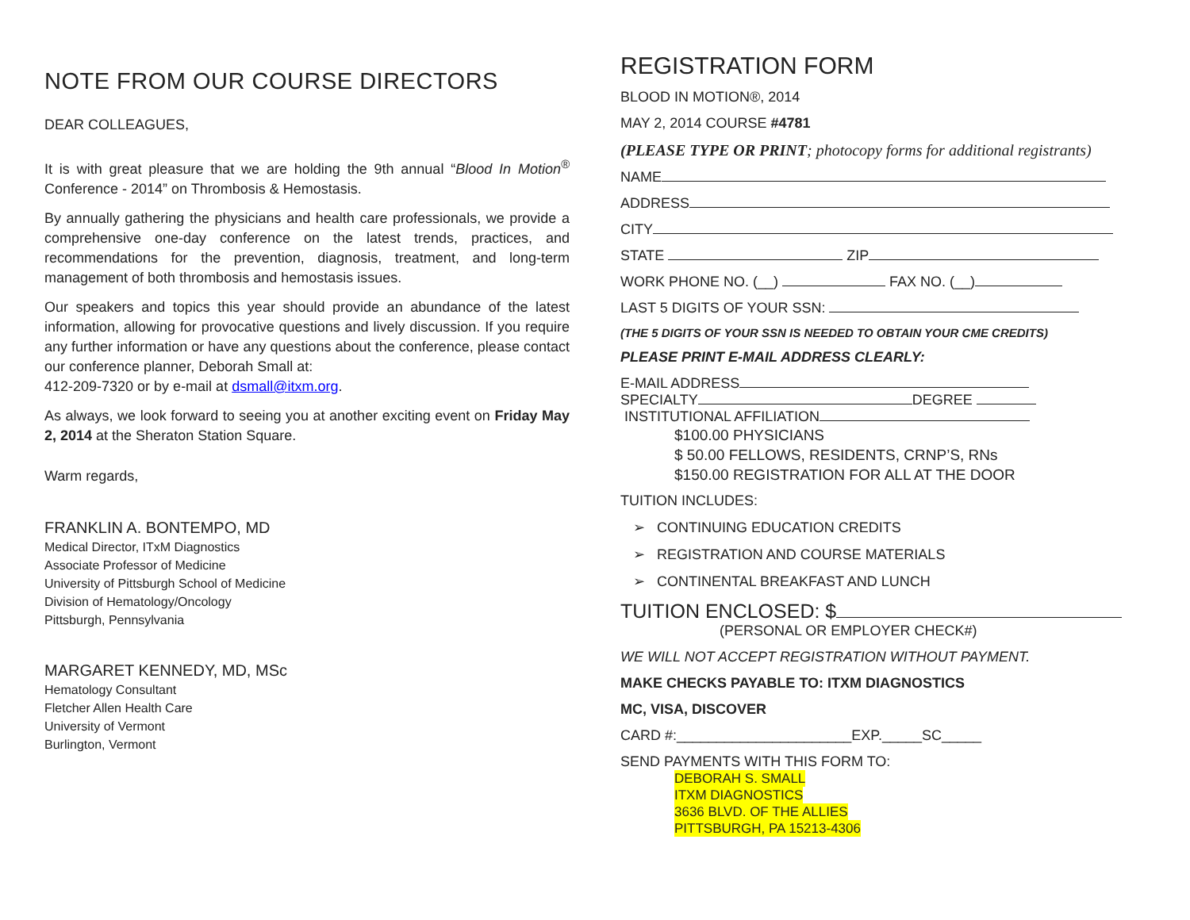NOTE FROM OUR COURSE DIRECTORS
DEAR COLLEAGUES,
It is with great pleasure that we are holding the 9th annual “Blood In Motion<sup>®</sup> Conference - 2014” on Thrombosis & Hemostasis.
By annually gathering the physicians and health care professionals, we provide a comprehensive one-day conference on the latest trends, practices, and recommendations for the prevention, diagnosis, treatment, and long-term management of both thrombosis and hemostasis issues.
Our speakers and topics this year should provide an abundance of the latest information, allowing for provocative questions and lively discussion. If you require any further information or have any questions about the conference, please contact our conference planner, Deborah Small at:
412-209-7320 or by e-mail at dsmall@itxm.org.
As always, we look forward to seeing you at another exciting event on Friday May 2, 2014 at the Sheraton Station Square.
Warm regards,
FRANKLIN A. BONTEMPO, MD
Medical Director, ITxM Diagnostics
Associate Professor of Medicine
University of Pittsburgh School of Medicine
Division of Hematology/Oncology
Pittsburgh, Pennsylvania
MARGARET KENNEDY, MD, MSc
Hematology Consultant
Fletcher Allen Health Care
University of Vermont
Burlington, Vermont
REGISTRATION FORM
BLOOD IN MOTION®, 2014
MAY 2, 2014 COURSE #4781
(PLEASE TYPE OR PRINT; photocopy forms for additional registrants)
NAME
ADDRESS
CITY
STATE ZIP
WORK PHONE NO. (__) FAX NO. (__)
LAST 5 DIGITS OF YOUR SSN:
(THE 5 DIGITS OF YOUR SSN IS NEEDED TO OBTAIN YOUR CME CREDITS)
PLEASE PRINT E-MAIL ADDRESS CLEARLY:
E-MAIL ADDRESS
SPECIALTY DEGREE
INSTITUTIONAL AFFILIATION
$100.00 PHYSICIANS
$ 50.00 FELLOWS, RESIDENTS, CRNP’S, RNs
$150.00 REGISTRATION FOR ALL AT THE DOOR
TUITION INCLUDES:
➢ CONTINUING EDUCATION CREDITS
➢ REGISTRATION AND COURSE MATERIALS
➢ CONTINENTAL BREAKFAST AND LUNCH
TUITION ENCLOSED: $
(PERSONAL OR EMPLOYER CHECK#)
WE WILL NOT ACCEPT REGISTRATION WITHOUT PAYMENT.
MAKE CHECKS PAYABLE TO: ITXM DIAGNOSTICS
MC, VISA, DISCOVER
CARD #:______________________EXP._____SC_____
SEND PAYMENTS WITH THIS FORM TO:
DEBORAH S. SMALL
ITXM DIAGNOSTICS
3636 BLVD. OF THE ALLIES
PITTSBURGH, PA 15213-4306